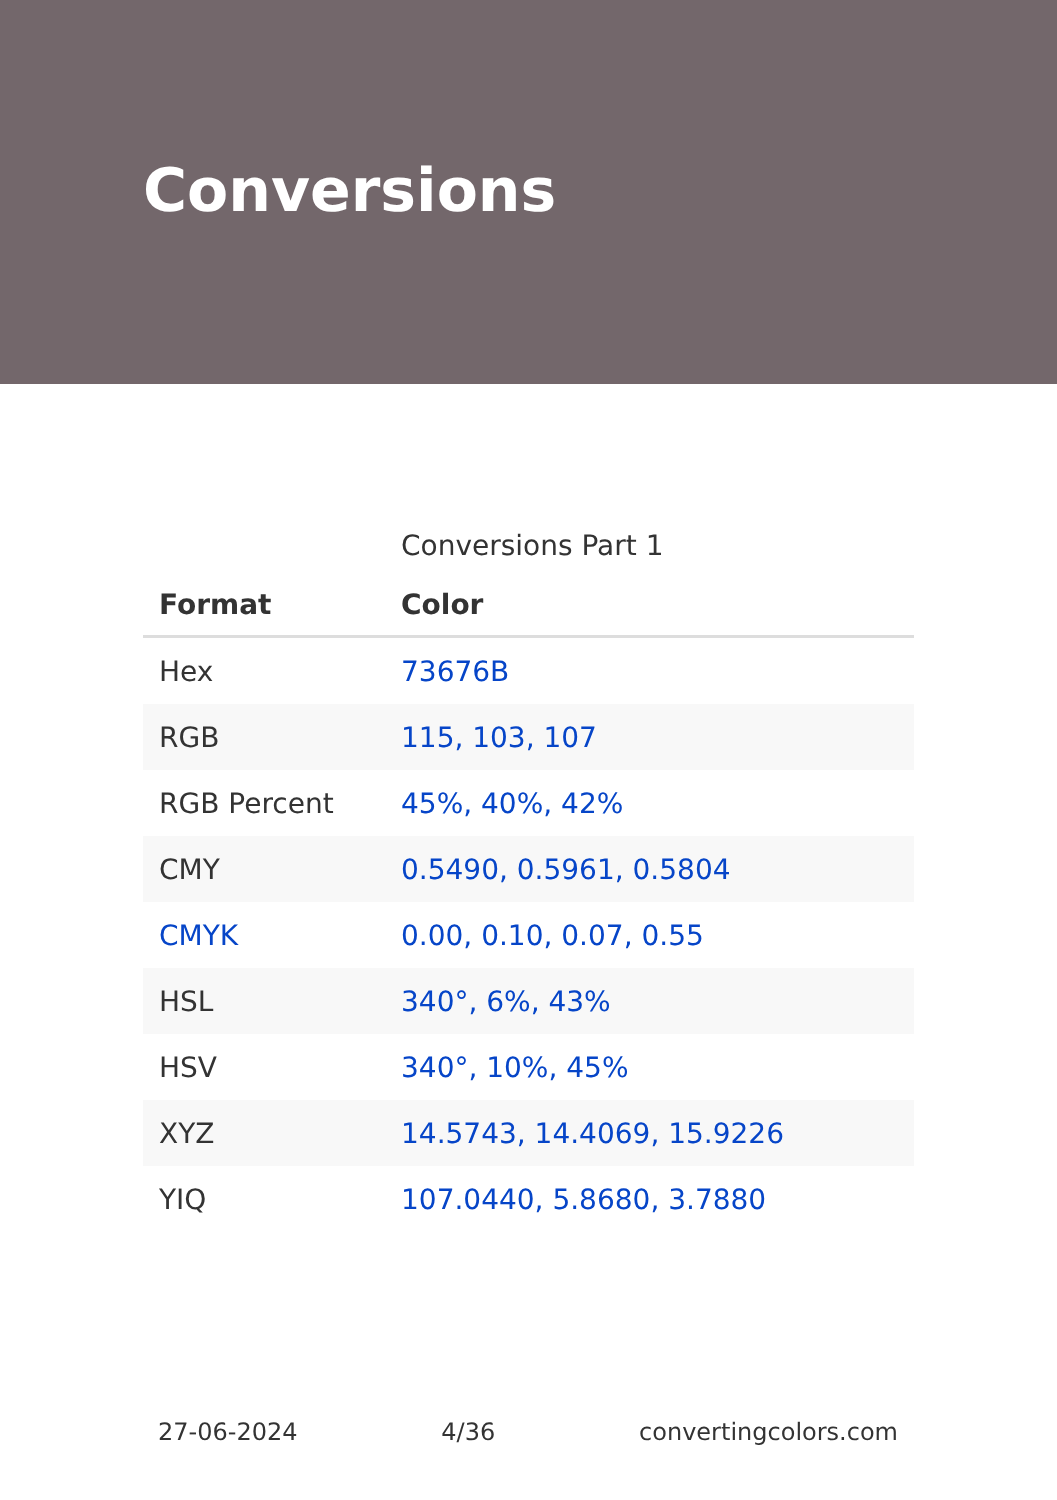Conversions
Conversions Part 1
| Format | Color |
| --- | --- |
| Hex | 73676B |
| RGB | 115, 103, 107 |
| RGB Percent | 45%, 40%, 42% |
| CMY | 0.5490, 0.5961, 0.5804 |
| CMYK | 0.00, 0.10, 0.07, 0.55 |
| HSL | 340°, 6%, 43% |
| HSV | 340°, 10%, 45% |
| XYZ | 14.5743, 14.4069, 15.9226 |
| YIQ | 107.0440, 5.8680, 3.7880 |
27-06-2024 4/36 convertingcolors.com